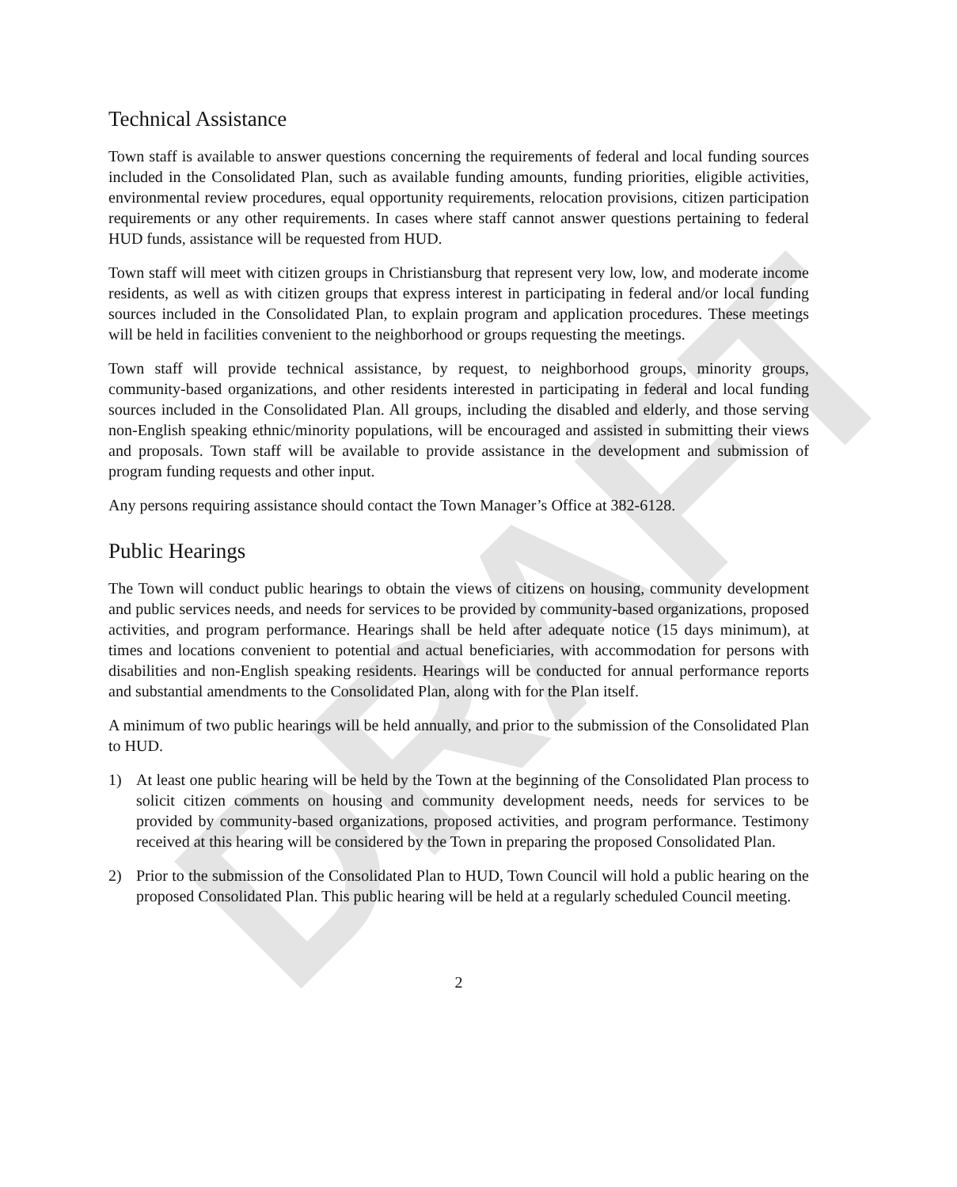DRAFT
Technical Assistance
Town staff is available to answer questions concerning the requirements of federal and local funding sources included in the Consolidated Plan, such as available funding amounts, funding priorities, eligible activities, environmental review procedures, equal opportunity requirements, relocation provisions, citizen participation requirements or any other requirements. In cases where staff cannot answer questions pertaining to federal HUD funds, assistance will be requested from HUD.
Town staff will meet with citizen groups in Christiansburg that represent very low, low, and moderate income residents, as well as with citizen groups that express interest in participating in federal and/or local funding sources included in the Consolidated Plan, to explain program and application procedures. These meetings will be held in facilities convenient to the neighborhood or groups requesting the meetings.
Town staff will provide technical assistance, by request, to neighborhood groups, minority groups, community-based organizations, and other residents interested in participating in federal and local funding sources included in the Consolidated Plan. All groups, including the disabled and elderly, and those serving non-English speaking ethnic/minority populations, will be encouraged and assisted in submitting their views and proposals. Town staff will be available to provide assistance in the development and submission of program funding requests and other input.
Any persons requiring assistance should contact the Town Manager’s Office at 382-6128.
Public Hearings
The Town will conduct public hearings to obtain the views of citizens on housing, community development and public services needs, and needs for services to be provided by community-based organizations, proposed activities, and program performance. Hearings shall be held after adequate notice (15 days minimum), at times and locations convenient to potential and actual beneficiaries, with accommodation for persons with disabilities and non-English speaking residents. Hearings will be conducted for annual performance reports and substantial amendments to the Consolidated Plan, along with for the Plan itself.
A minimum of two public hearings will be held annually, and prior to the submission of the Consolidated Plan to HUD.
1) At least one public hearing will be held by the Town at the beginning of the Consolidated Plan process to solicit citizen comments on housing and community development needs, needs for services to be provided by community-based organizations, proposed activities, and program performance. Testimony received at this hearing will be considered by the Town in preparing the proposed Consolidated Plan.
2) Prior to the submission of the Consolidated Plan to HUD, Town Council will hold a public hearing on the proposed Consolidated Plan. This public hearing will be held at a regularly scheduled Council meeting.
2